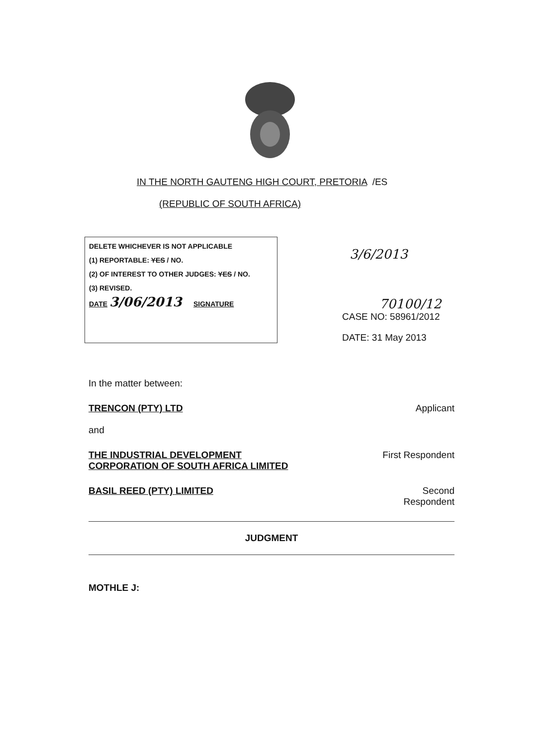IN THE NORTH GAUTENG HIGH COURT, PRETORIA /ES
(REPUBLIC OF SOUTH AFRICA)
DELETE WHICHEVER IS NOT APPLICABLE
(1) REPORTABLE: YES / NO.
(2) OF INTEREST TO OTHER JUDGES: YES / NO.
(3) REVISED.
DATE 3/06/2013 SIGNATURE
3/6/2013
70100/12
CASE NO: 58961/2012
DATE: 31 May 2013
In the matter between:
TRENCON (PTY) LTD Applicant
and
THE INDUSTRIAL DEVELOPMENT
CORPORATION OF SOUTH AFRICA LIMITED First Respondent
BASIL REED (PTY) LIMITED Second
Respondent
JUDGMENT
MOTHLE J: